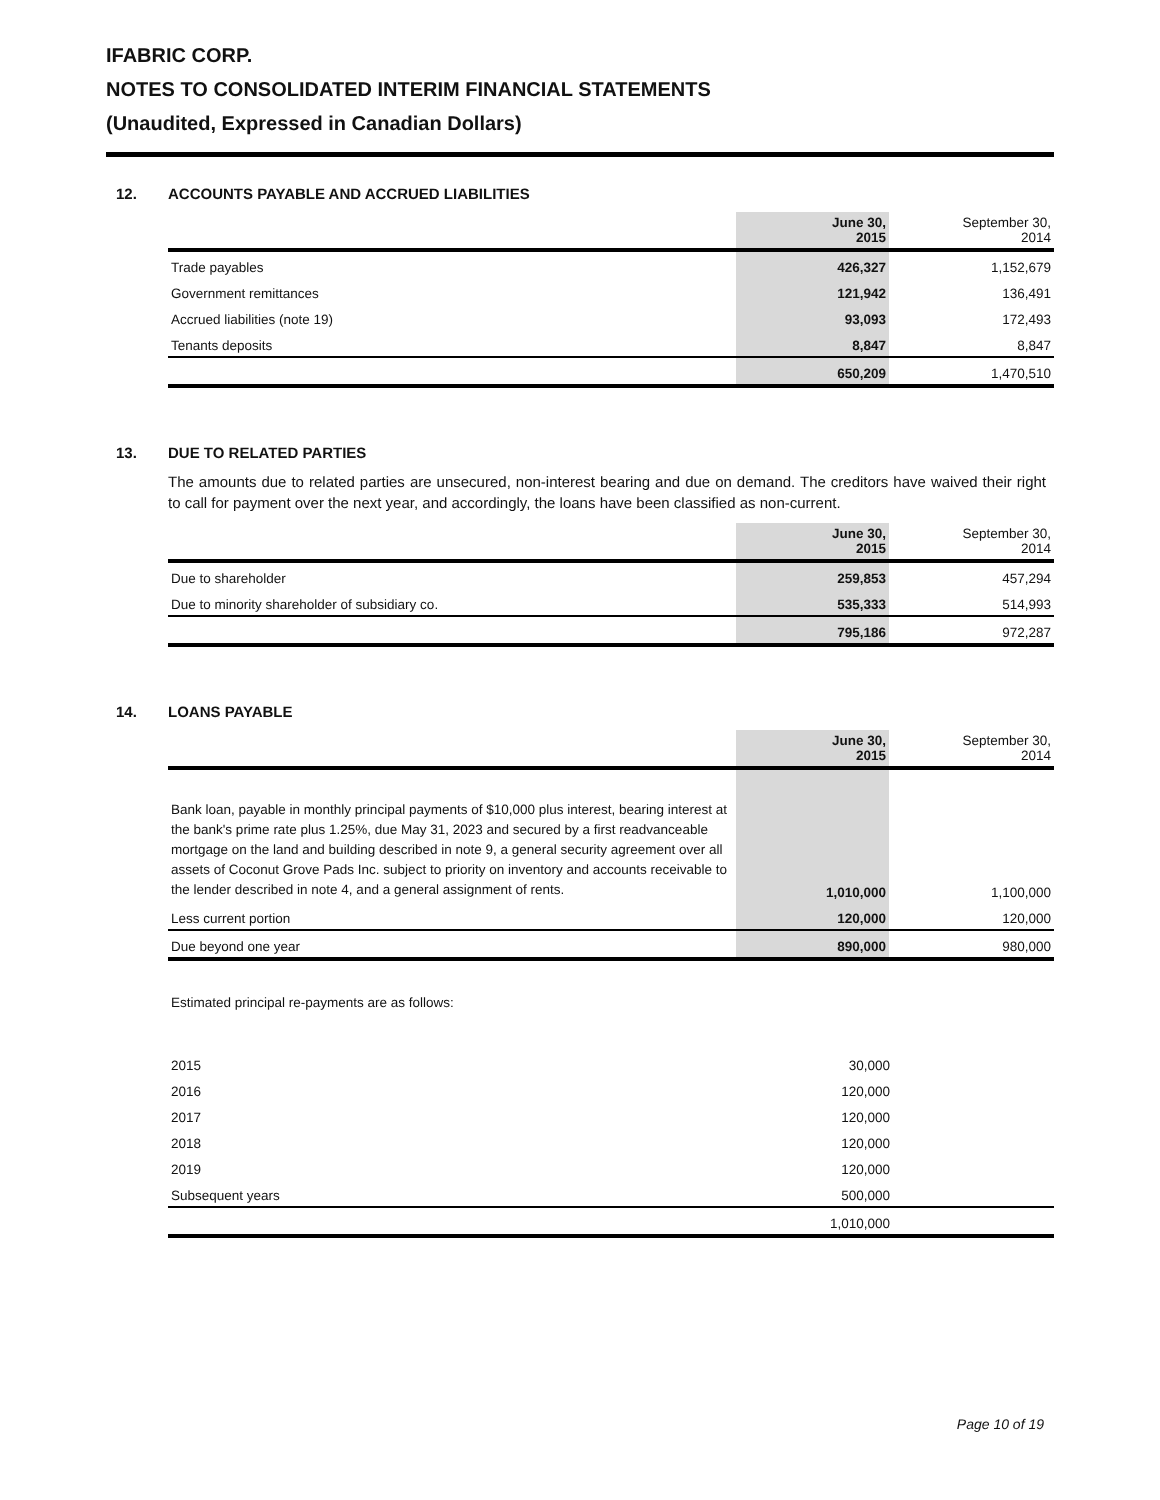IFABRIC CORP.
NOTES TO CONSOLIDATED INTERIM FINANCIAL STATEMENTS
(Unaudited, Expressed in Canadian Dollars)
12. ACCOUNTS PAYABLE AND ACCRUED LIABILITIES
| | June 30, 2015 | | September 30, 2014 |
| Trade payables | 426,327 | | 1,152,679 |
| Government remittances | 121,942 | | 136,491 |
| Accrued liabilities (note 19) | 93,093 | | 172,493 |
| Tenants deposits | 8,847 | | 8,847 |
| | 650,209 | | 1,470,510 |
13. DUE TO RELATED PARTIES
The amounts due to related parties are unsecured, non-interest bearing and due on demand. The creditors have waived their right to call for payment over the next year, and accordingly, the loans have been classified as non-current.
| | June 30, 2015 | | September 30, 2014 |
| Due to shareholder | 259,853 | | 457,294 |
| Due to minority shareholder of subsidiary co. | 535,333 | | 514,993 |
| | 795,186 | | 972,287 |
14. LOANS PAYABLE
| | June 30, 2015 | | September 30, 2014 |
| Bank loan, payable in monthly principal payments of $10,000 plus interest, bearing interest at the bank's prime rate plus 1.25%, due May 31, 2023 and secured by a first readvanceable mortgage on the land and building described in note 9, a general security agreement over all assets of Coconut Grove Pads Inc. subject to priority on inventory and accounts receivable to the lender described in note 4, and a general assignment of rents. | 1,010,000 | | 1,100,000 |
| Less current portion | 120,000 | | 120,000 |
| Due beyond one year | 890,000 | | 980,000 |
Estimated principal re-payments are as follows:
| 2015 | 30,000 | |
| 2016 | 120,000 | |
| 2017 | 120,000 | |
| 2018 | 120,000 | |
| 2019 | 120,000 | |
| Subsequent years | 500,000 | |
| | 1,010,000 | |
Page 10 of 19